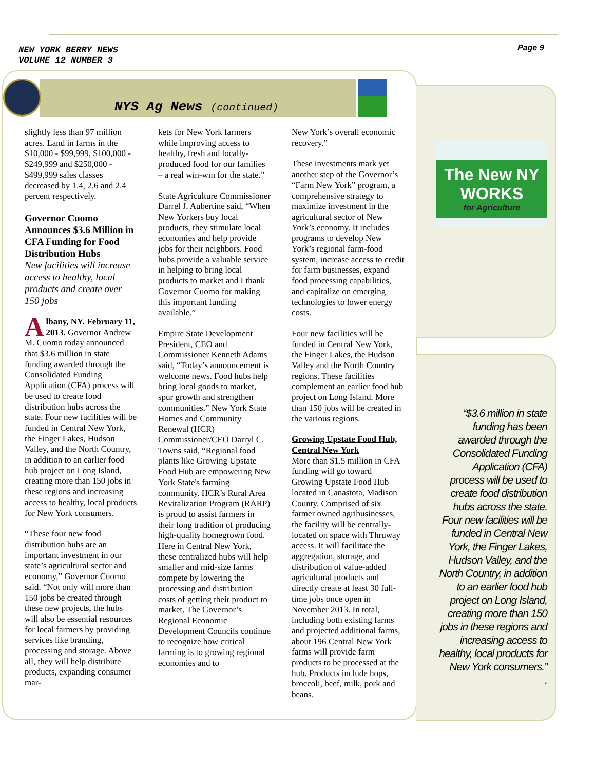NEW YORK BERRY NEWS
VOLUME 12 NUMBER 3
Page 9
NYS Ag News (continued)
slightly less than 97 million acres. Land in farms in the $10,000 - $99,999, $100,000 - $249,999 and $250,000 - $499,999 sales classes decreased by 1.4, 2.6 and 2.4 percent respectively.
Governor Cuomo Announces $3.6 Million in CFA Funding for Food Distribution Hubs
New facilities will increase access to healthy, local products and create over 150 jobs
Albany, NY. February 11, 2013. Governor Andrew M. Cuomo today announced that $3.6 million in state funding awarded through the Consolidated Funding Application (CFA) process will be used to create food distribution hubs across the state. Four new facilities will be funded in Central New York, the Finger Lakes, Hudson Valley, and the North Country, in addition to an earlier food hub project on Long Island, creating more than 150 jobs in these regions and increasing access to healthy, local products for New York consumers.
“These four new food distribution hubs are an important investment in our state’s agricultural sector and economy,” Governor Cuomo said. “Not only will more than 150 jobs be created through these new projects, the hubs will also be essential resources for local farmers by providing services like branding, processing and storage. Above all, they will help distribute products, expanding consumer mar-
kets for New York farmers while improving access to healthy, fresh and locally-produced food for our families – a real win-win for the state.”
State Agriculture Commissioner Darrel J. Aubertine said, “When New Yorkers buy local products, they stimulate local economies and help provide jobs for their neighbors. Food hubs provide a valuable service in helping to bring local products to market and I thank Governor Cuomo for making this important funding available.”
Empire State Development President, CEO and Commissioner Kenneth Adams said, “Today’s announcement is welcome news. Food hubs help bring local goods to market, spur growth and strengthen communities.” New York State Homes and Community Renewal (HCR) Commissioner/CEO Darryl C. Towns said, “Regional food plants like Growing Upstate Food Hub are empowering New York State's farming community. HCR’s Rural Area Revitalization Program (RARP) is proud to assist farmers in their long tradition of producing high-quality homegrown food. Here in Central New York, these centralized hubs will help smaller and mid-size farms compete by lowering the processing and distribution costs of getting their product to market. The Governor’s Regional Economic Development Councils continue to recognize how critical farming is to growing regional economies and to
New York’s overall economic recovery.”
These investments mark yet another step of the Governor’s “Farm New York” program, a comprehensive strategy to maximize investment in the agricultural sector of New York’s economy. It includes programs to develop New York’s regional farm-food system, increase access to credit for farm businesses, expand food processing capabilities, and capitalize on emerging technologies to lower energy costs.
Four new facilities will be funded in Central New York, the Finger Lakes, the Hudson Valley and the North Country regions. These facilities complement an earlier food hub project on Long Island. More than 150 jobs will be created in the various regions.
Growing Upstate Food Hub, Central New York
More than $1.5 million in CFA funding will go toward Growing Upstate Food Hub located in Canastota, Madison County. Comprised of six farmer owned agribusinesses, the facility will be centrally-located on space with Thruway access. It will facilitate the aggregation, storage, and distribution of value-added agricultural products and directly create at least 30 full-time jobs once open in November 2013. In total, including both existing farms and projected additional farms, about 196 Central New York farms will provide farm products to be processed at the hub. Products include hops, broccoli, beef, milk, pork and beans.
The New NY WORKS
for Agriculture
“$3.6 million in state funding has been awarded through the Consolidated Funding Application (CFA) process will be used to create food distribution hubs across the state. Four new facilities will be funded in Central New York, the Finger Lakes, Hudson Valley, and the North Country, in addition to an earlier food hub project on Long Island, creating more than 150 jobs in these regions and increasing access to healthy, local products for New York consumers.”
.